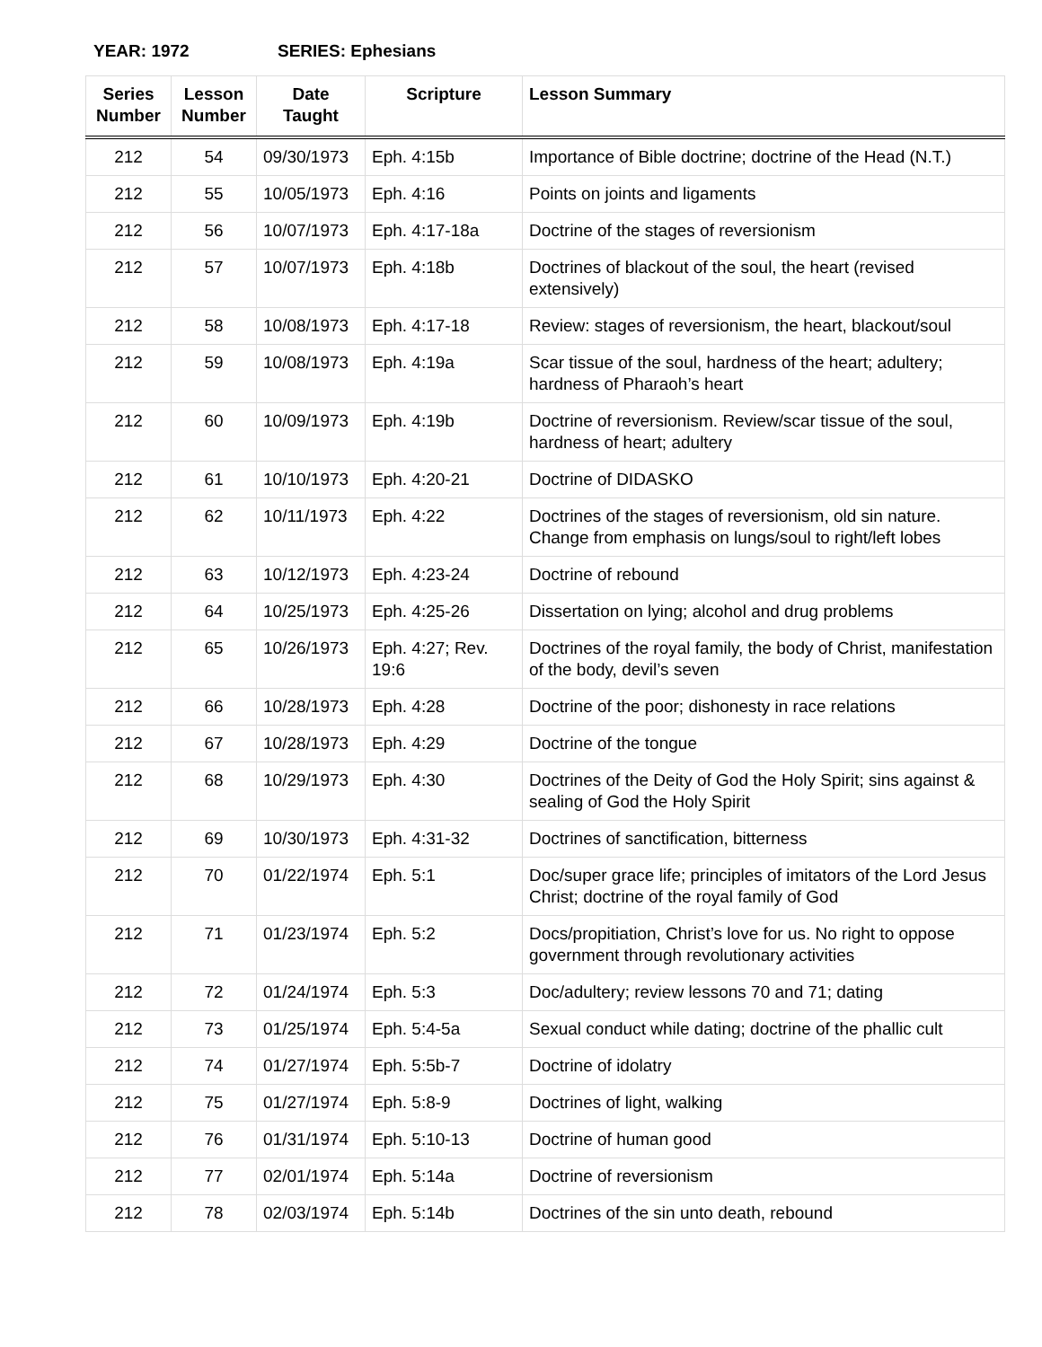YEAR: 1972 SERIES: Ephesians
| Series Number | Lesson Number | Date Taught | Scripture | Lesson Summary |
| --- | --- | --- | --- | --- |
| 212 | 54 | 09/30/1973 | Eph. 4:15b | Importance of Bible doctrine; doctrine of the Head (N.T.) |
| 212 | 55 | 10/05/1973 | Eph. 4:16 | Points on joints and ligaments |
| 212 | 56 | 10/07/1973 | Eph. 4:17-18a | Doctrine of the stages of reversionism |
| 212 | 57 | 10/07/1973 | Eph. 4:18b | Doctrines of blackout of the soul, the heart (revised extensively) |
| 212 | 58 | 10/08/1973 | Eph. 4:17-18 | Review: stages of reversionism, the heart, blackout/soul |
| 212 | 59 | 10/08/1973 | Eph. 4:19a | Scar tissue of the soul, hardness of the heart; adultery; hardness of Pharaoh’s heart |
| 212 | 60 | 10/09/1973 | Eph. 4:19b | Doctrine of reversionism. Review/scar tissue of the soul, hardness of heart; adultery |
| 212 | 61 | 10/10/1973 | Eph. 4:20-21 | Doctrine of DIDASKO |
| 212 | 62 | 10/11/1973 | Eph. 4:22 | Doctrines of the stages of reversionism, old sin nature. Change from emphasis on lungs/soul to right/left lobes |
| 212 | 63 | 10/12/1973 | Eph. 4:23-24 | Doctrine of rebound |
| 212 | 64 | 10/25/1973 | Eph. 4:25-26 | Dissertation on lying; alcohol and drug problems |
| 212 | 65 | 10/26/1973 | Eph. 4:27; Rev. 19:6 | Doctrines of the royal family, the body of Christ, manifestation of the body, devil’s seven |
| 212 | 66 | 10/28/1973 | Eph. 4:28 | Doctrine of the poor; dishonesty in race relations |
| 212 | 67 | 10/28/1973 | Eph. 4:29 | Doctrine of the tongue |
| 212 | 68 | 10/29/1973 | Eph. 4:30 | Doctrines of the Deity of God the Holy Spirit; sins against & sealing of God the Holy Spirit |
| 212 | 69 | 10/30/1973 | Eph. 4:31-32 | Doctrines of sanctification, bitterness |
| 212 | 70 | 01/22/1974 | Eph. 5:1 | Doc/super grace life; principles of imitators of the Lord Jesus Christ; doctrine of the royal family of God |
| 212 | 71 | 01/23/1974 | Eph. 5:2 | Docs/propitiation, Christ’s love for us. No right to oppose government through revolutionary activities |
| 212 | 72 | 01/24/1974 | Eph. 5:3 | Doc/adultery; review lessons 70 and 71; dating |
| 212 | 73 | 01/25/1974 | Eph. 5:4-5a | Sexual conduct while dating; doctrine of the phallic cult |
| 212 | 74 | 01/27/1974 | Eph. 5:5b-7 | Doctrine of idolatry |
| 212 | 75 | 01/27/1974 | Eph. 5:8-9 | Doctrines of light, walking |
| 212 | 76 | 01/31/1974 | Eph. 5:10-13 | Doctrine of human good |
| 212 | 77 | 02/01/1974 | Eph. 5:14a | Doctrine of reversionism |
| 212 | 78 | 02/03/1974 | Eph. 5:14b | Doctrines of the sin unto death, rebound |